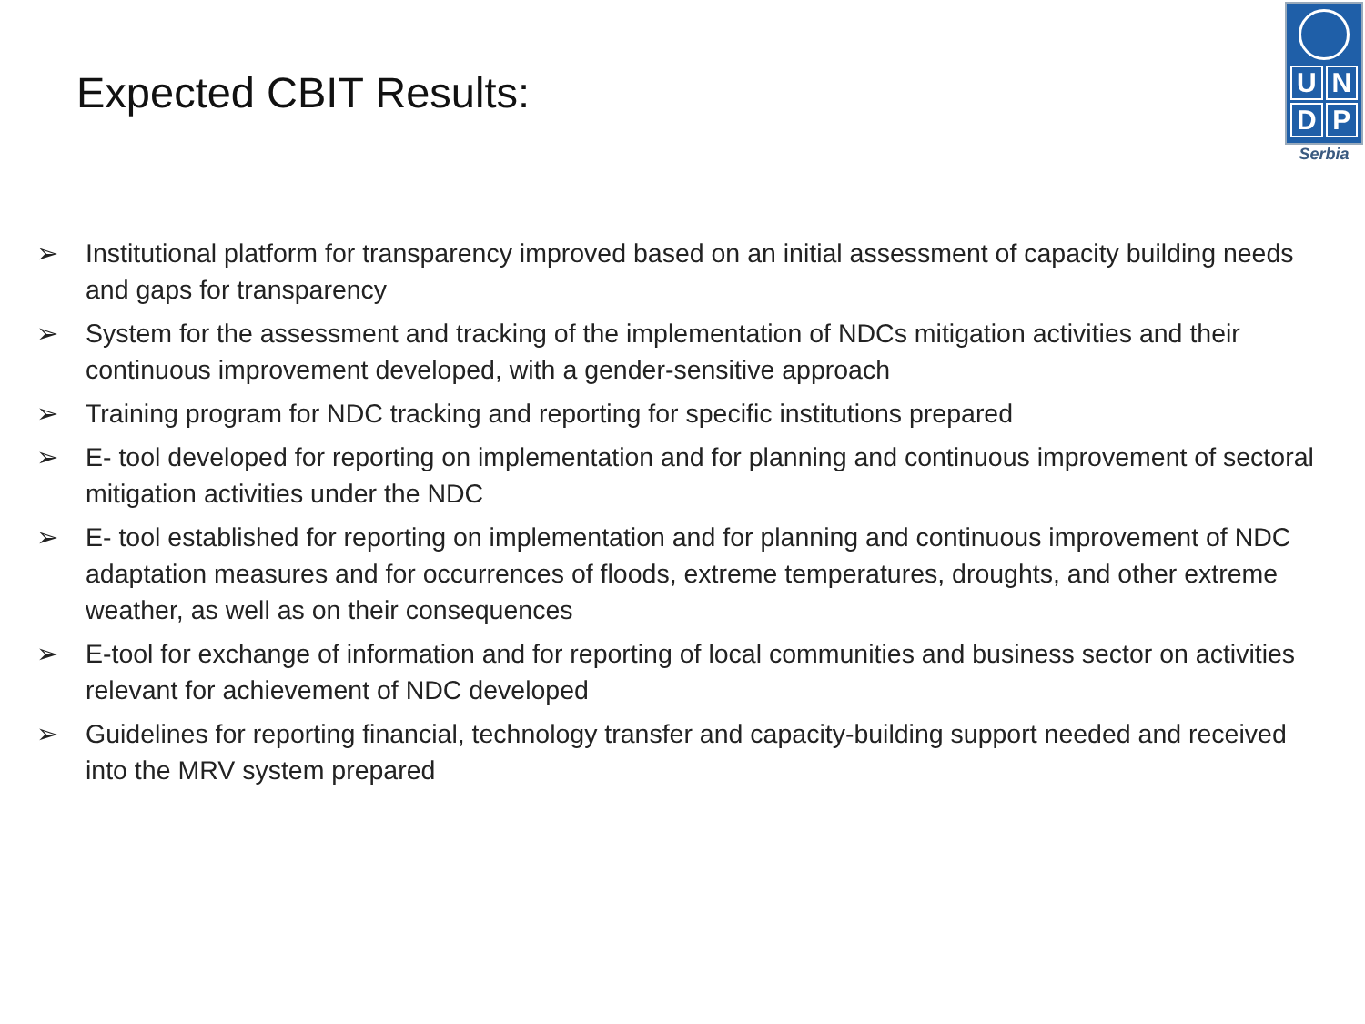Expected CBIT Results:
UNDP
Serbia
➢ Institutional platform for transparency improved based on an initial assessment of capacity building needs and gaps for transparency
➢ System for the assessment and tracking of the implementation of NDCs mitigation activities and their continuous improvement developed, with a gender-sensitive approach
➢ Training program for NDC tracking and reporting for specific institutions prepared
➢ E- tool developed for reporting on implementation and for planning and continuous improvement of sectoral mitigation activities under the NDC
➢ E- tool established for reporting on implementation and for planning and continuous improvement of NDC adaptation measures and for occurrences of floods, extreme temperatures, droughts, and other extreme weather, as well as on their consequences
➢ E-tool for exchange of information and for reporting of local communities and business sector on activities relevant for achievement of NDC developed
➢ Guidelines for reporting financial, technology transfer and capacity-building support needed and received into the MRV system prepared